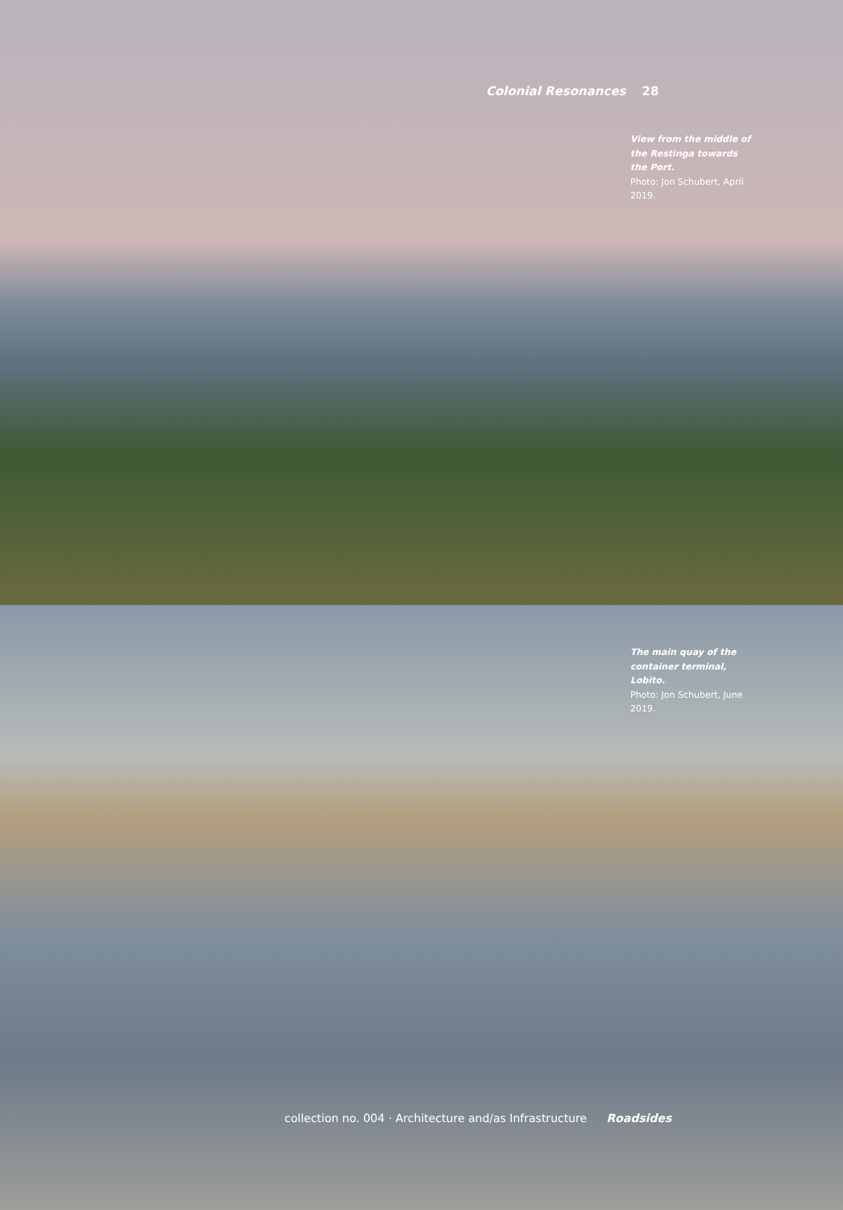Colonial Resonances 28
View from the middle of the Restinga towards the Port.
Photo: Jon Schubert, April 2019.
The main quay of the container terminal, Lobito.
Photo: Jon Schubert, June 2019.
collection no. 004 · Architecture and/as Infrastructure Roadsides